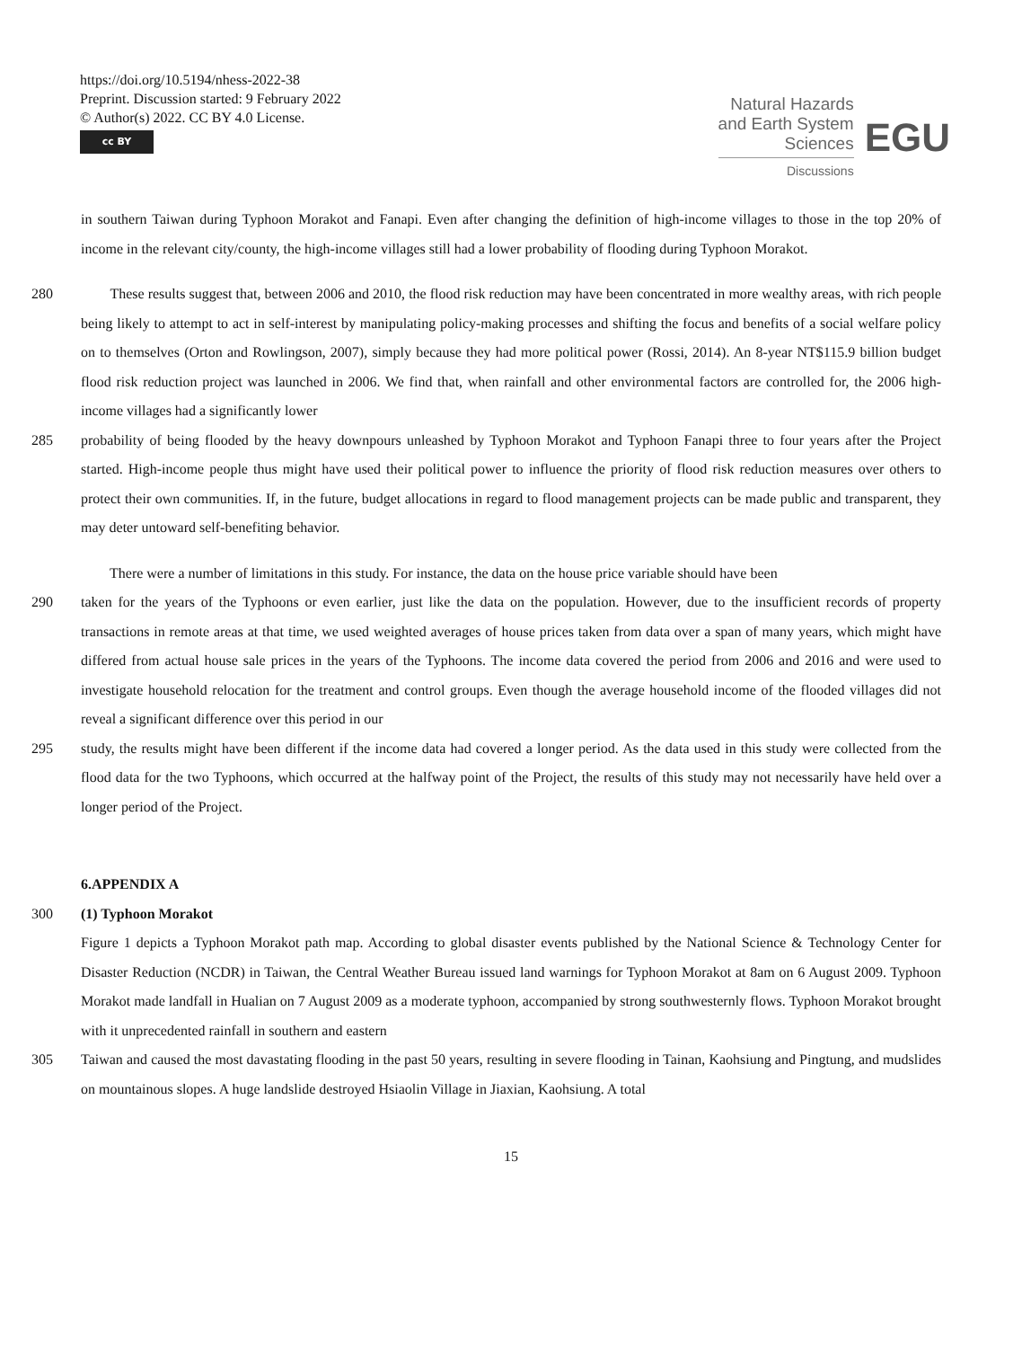https://doi.org/10.5194/nhess-2022-38
Preprint. Discussion started: 9 February 2022
© Author(s) 2022. CC BY 4.0 License.
cc BY
Natural Hazards
and Earth System
Sciences
Discussions
EGU
in southern Taiwan during Typhoon Morakot and Fanapi. Even after changing the definition of high-income villages to those in the top 20% of income in the relevant city/county, the high-income villages still had a lower probability of flooding during Typhoon Morakot.
280 These results suggest that, between 2006 and 2010, the flood risk reduction may have been concentrated in more wealthy areas, with rich people being likely to attempt to act in self-interest by manipulating policy-making processes and shifting the focus and benefits of a social welfare policy on to themselves (Orton and Rowlingson, 2007), simply because they had more political power (Rossi, 2014). An 8-year NT$115.9 billion budget flood risk reduction project was launched in 2006. We find that, when rainfall and other environmental factors are controlled for, the 2006 high-income villages had a significantly lower
285 probability of being flooded by the heavy downpours unleashed by Typhoon Morakot and Typhoon Fanapi three to four years after the Project started. High-income people thus might have used their political power to influence the priority of flood risk reduction measures over others to protect their own communities. If, in the future, budget allocations in regard to flood management projects can be made public and transparent, they may deter untoward self-benefiting behavior.
There were a number of limitations in this study. For instance, the data on the house price variable should have been
290 taken for the years of the Typhoons or even earlier, just like the data on the population. However, due to the insufficient records of property transactions in remote areas at that time, we used weighted averages of house prices taken from data over a span of many years, which might have differed from actual house sale prices in the years of the Typhoons. The income data covered the period from 2006 and 2016 and were used to investigate household relocation for the treatment and control groups. Even though the average household income of the flooded villages did not reveal a significant difference over this period in our
295 study, the results might have been different if the income data had covered a longer period. As the data used in this study were collected from the flood data for the two Typhoons, which occurred at the halfway point of the Project, the results of this study may not necessarily have held over a longer period of the Project.
6.APPENDIX A
300 (1) Typhoon Morakot
Figure 1 depicts a Typhoon Morakot path map. According to global disaster events published by the National Science & Technology Center for Disaster Reduction (NCDR) in Taiwan, the Central Weather Bureau issued land warnings for Typhoon Morakot at 8am on 6 August 2009. Typhoon Morakot made landfall in Hualian on 7 August 2009 as a moderate typhoon, accompanied by strong southwesternly flows. Typhoon Morakot brought with it unprecedented rainfall in southern and eastern
305 Taiwan and caused the most davastating flooding in the past 50 years, resulting in severe flooding in Tainan, Kaohsiung and Pingtung, and mudslides on mountainous slopes. A huge landslide destroyed Hsiaolin Village in Jiaxian, Kaohsiung. A total
15